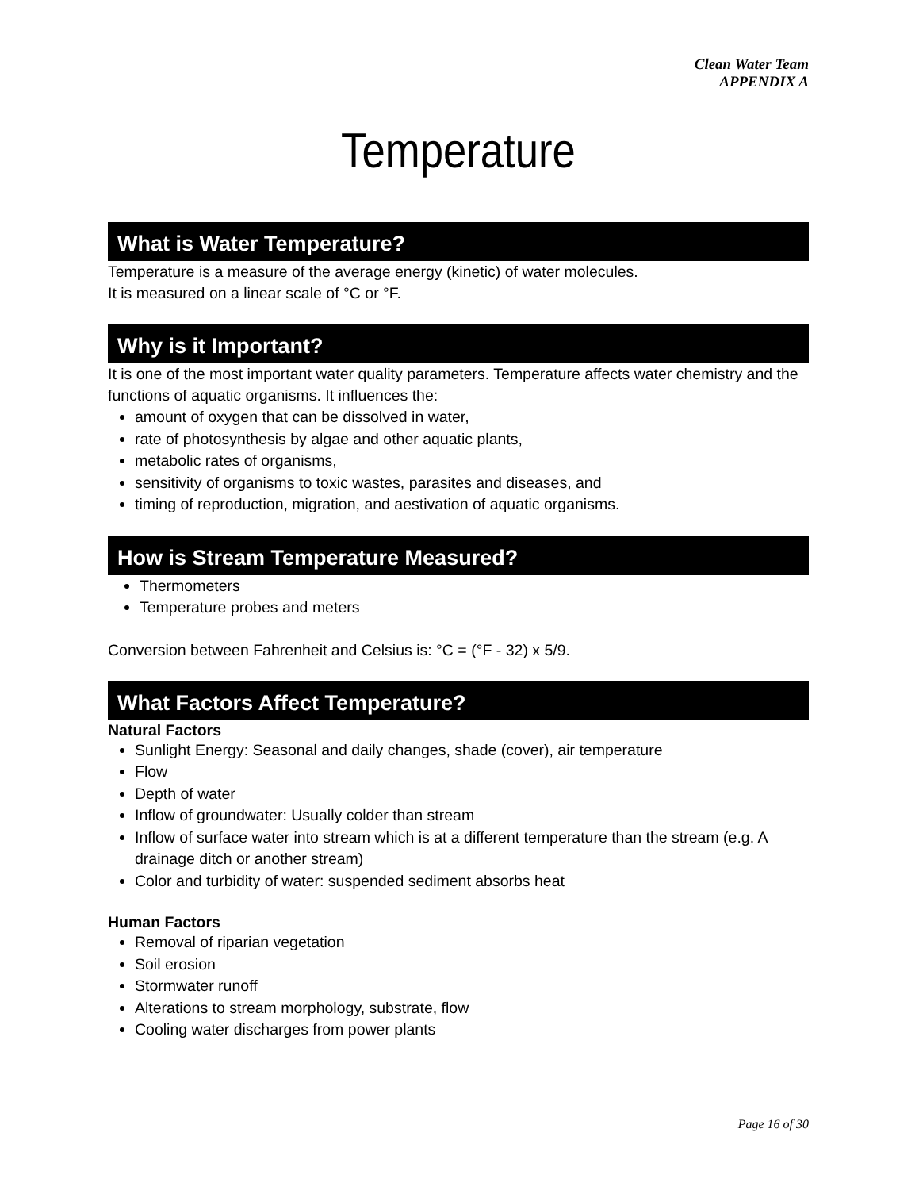Clean Water Team
APPENDIX A
Temperature
What is Water Temperature?
Temperature is a measure of the average energy (kinetic) of water molecules.
It is measured on a linear scale of °C or °F.
Why is it Important?
It is one of the most important water quality parameters. Temperature affects water chemistry and the functions of aquatic organisms. It influences the:
amount of oxygen that can be dissolved in water,
rate of photosynthesis by algae and other aquatic plants,
metabolic rates of organisms,
sensitivity of organisms to toxic wastes, parasites and diseases, and
timing of reproduction, migration, and aestivation of aquatic organisms.
How is Stream Temperature Measured?
Thermometers
Temperature probes and meters
Conversion between Fahrenheit and Celsius is: °C = (°F - 32) x 5/9.
What Factors Affect Temperature?
Natural Factors
Sunlight Energy: Seasonal and daily changes, shade (cover), air temperature
Flow
Depth of water
Inflow of groundwater: Usually colder than stream
Inflow of surface water into stream which is at a different temperature than the stream (e.g. A drainage ditch or another stream)
Color and turbidity of water: suspended sediment absorbs heat
Human Factors
Removal of riparian vegetation
Soil erosion
Stormwater runoff
Alterations to stream morphology, substrate, flow
Cooling water discharges from power plants
Page 16 of 30